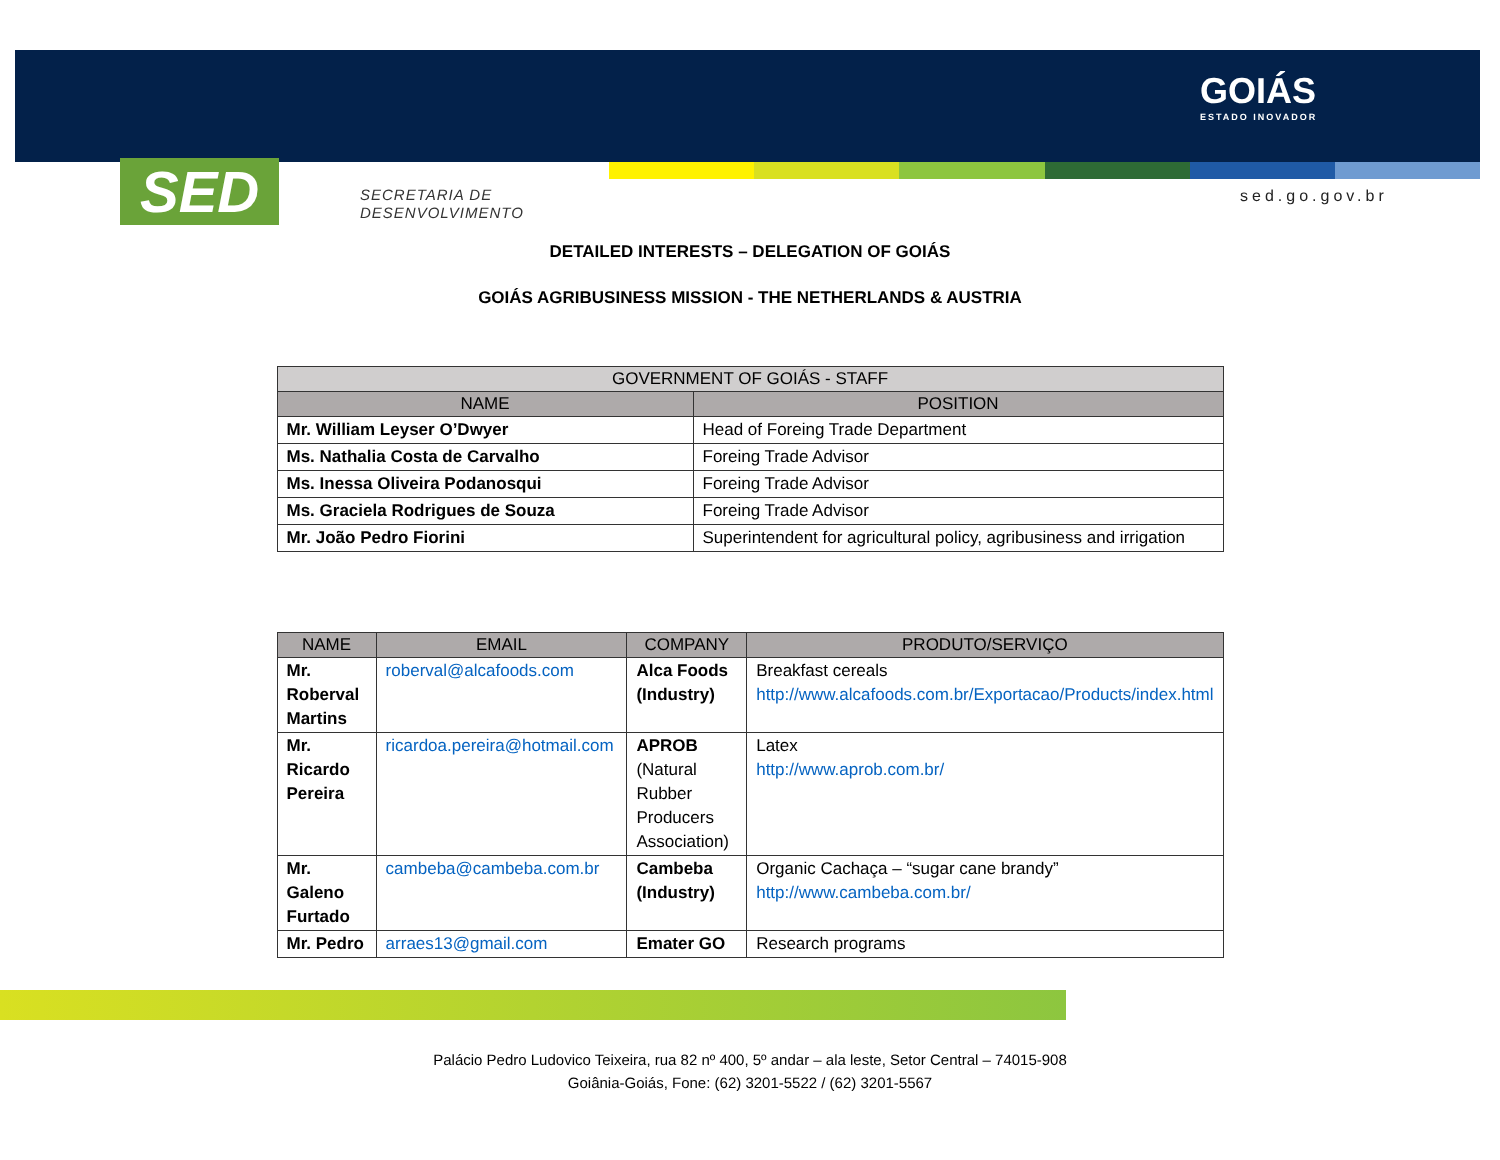SED
SECRETARIA DE
DESENVOLVIMENTO
GOIÁS
ESTADO INOVADOR
sed.go.gov.br
DETAILED INTERESTS – DELEGATION OF GOIÁS
GOIÁS AGRIBUSINESS MISSION - THE NETHERLANDS & AUSTRIA
| GOVERNMENT OF GOIÁS - STAFF | |
| --- | --- |
| NAME | POSITION |
| Mr. William Leyser O’Dwyer | Head of Foreing Trade Department |
| Ms. Nathalia Costa de Carvalho | Foreing Trade Advisor |
| Ms. Inessa Oliveira Podanosqui | Foreing Trade Advisor |
| Ms. Graciela Rodrigues de Souza | Foreing Trade Advisor |
| Mr. João Pedro Fiorini | Superintendent for agricultural policy, agribusiness and irrigation |
| NAME | EMAIL | COMPANY | PRODUTO/SERVIÇO |
| --- | --- | --- | --- |
| Mr. Roberval Martins | roberval@alcafoods.com | Alca Foods (Industry) | Breakfast cereals http://www.alcafoods.com.br/Exportacao/Products/index.html |
| Mr. Ricardo Pereira | ricardoa.pereira@hotmail.com | APROB (Natural Rubber Producers Association) | Latex http://www.aprob.com.br/ |
| Mr. Galeno Furtado | cambeba@cambeba.com.br | Cambeba (Industry) | Organic Cachaça – “sugar cane brandy” http://www.cambeba.com.br/ |
| Mr. Pedro | arraes13@gmail.com | Emater GO | Research programs |
Palácio Pedro Ludovico Teixeira, rua 82 nº 400, 5º andar – ala leste, Setor Central – 74015-908
Goiânia-Goiás, Fone: (62) 3201-5522 / (62) 3201-5567